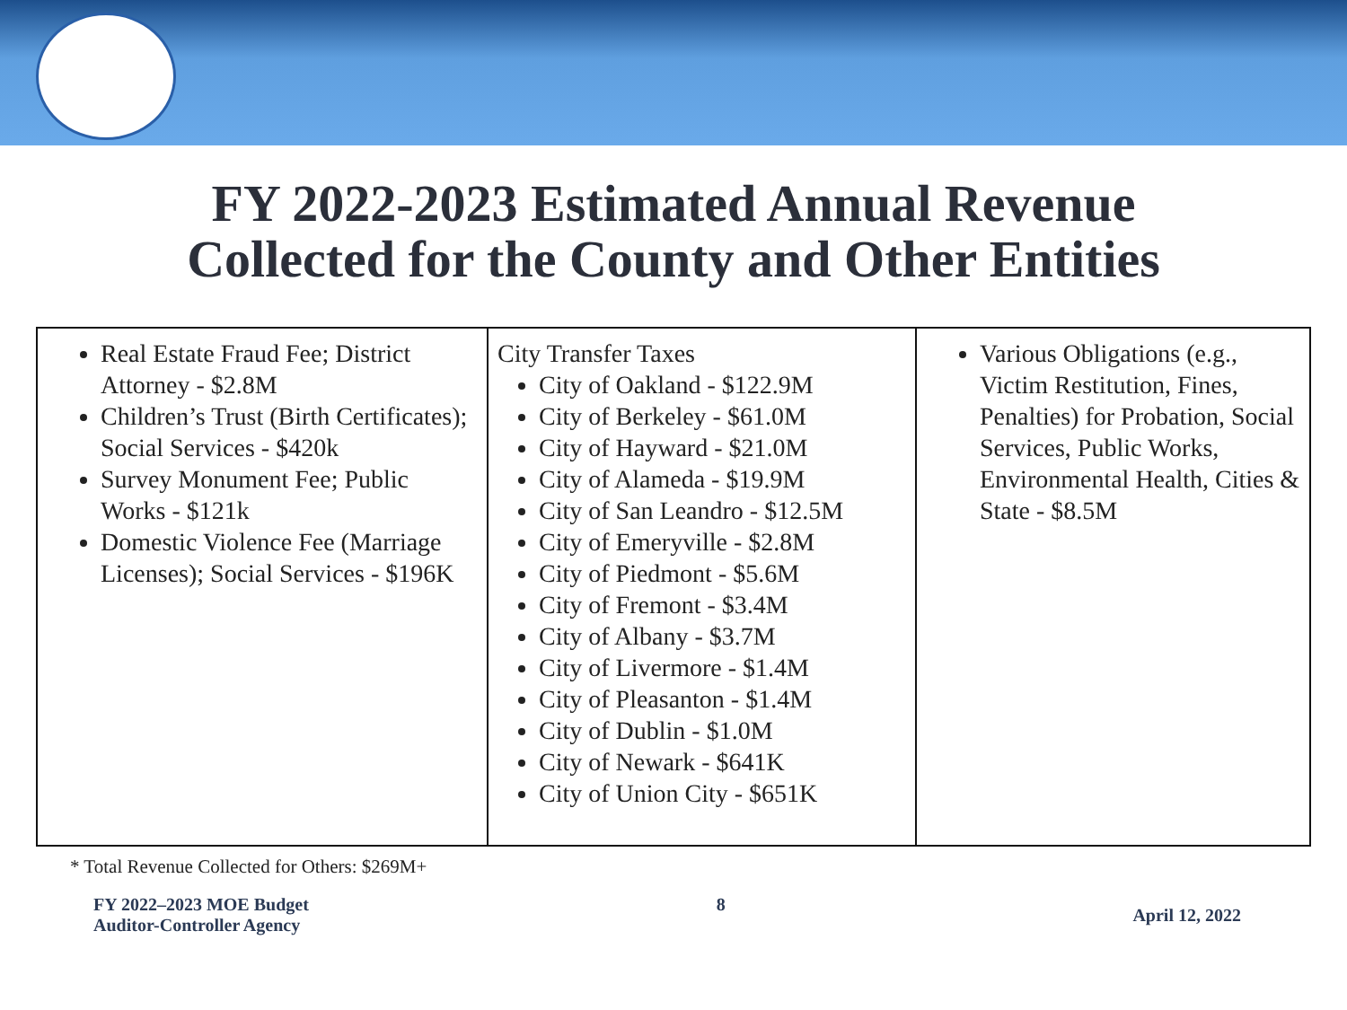FY 2022-2023 Estimated Annual Revenue
Collected for the County and Other Entities
| Real Estate Fraud Fee; District Attorney - $2.8M Children’s Trust (Birth Certificates); Social Services - $420k Survey Monument Fee; Public Works - $121k Domestic Violence Fee (Marriage Licenses); Social Services - $196K | City Transfer Taxes City of Oakland - $122.9M City of Berkeley - $61.0M City of Hayward - $21.0M City of Alameda - $19.9M City of San Leandro - $12.5M City of Emeryville - $2.8M City of Piedmont - $5.6M City of Fremont - $3.4M City of Albany - $3.7M City of Livermore - $1.4M City of Pleasanton - $1.4M City of Dublin - $1.0M City of Newark - $641K City of Union City - $651K | Various Obligations (e.g., Victim Restitution, Fines, Penalties) for Probation, Social Services, Public Works, Environmental Health, Cities & State - $8.5M |
* Total Revenue Collected for Others: $269M+
FY 2022–2023 MOE Budget
Auditor-Controller Agency
8
April 12, 2022